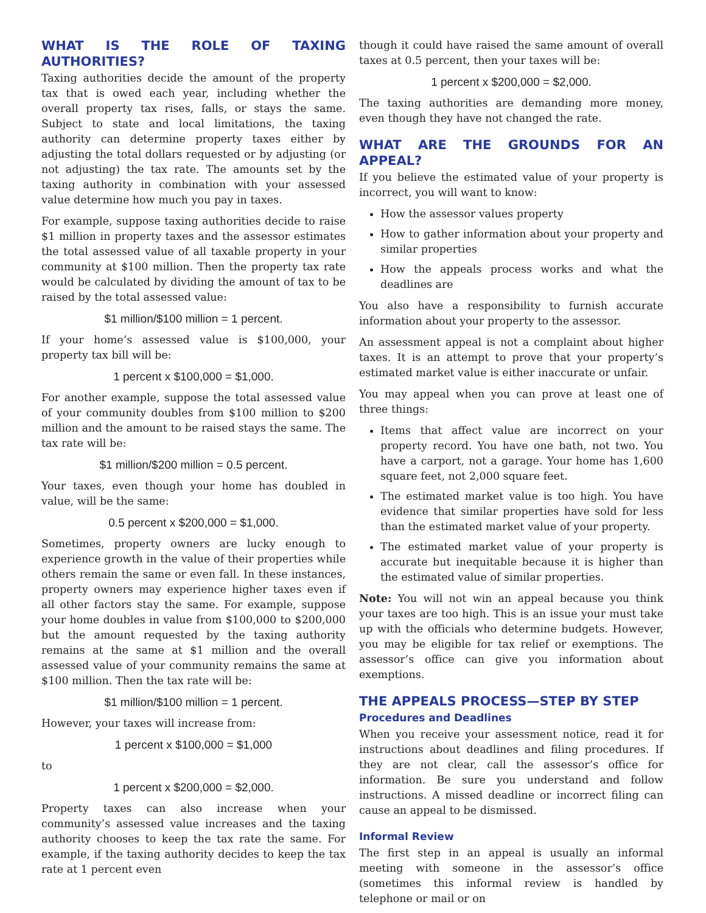WHAT IS THE ROLE OF TAXING AUTHORITIES?
Taxing authorities decide the amount of the property tax that is owed each year, including whether the overall property tax rises, falls, or stays the same. Subject to state and local limitations, the taxing authority can determine property taxes either by adjusting the total dollars requested or by adjusting (or not adjusting) the tax rate. The amounts set by the taxing authority in combination with your assessed value determine how much you pay in taxes.
For example, suppose taxing authorities decide to raise $1 million in property taxes and the assessor estimates the total assessed value of all taxable property in your community at $100 million. Then the property tax rate would be calculated by dividing the amount of tax to be raised by the total assessed value:
$1 million/$100 million = 1 percent.
If your home’s assessed value is $100,000, your property tax bill will be:
1 percent x $100,000 = $1,000.
For another example, suppose the total assessed value of your community doubles from $100 million to $200 million and the amount to be raised stays the same. The tax rate will be:
$1 million/$200 million = 0.5 percent.
Your taxes, even though your home has doubled in value, will be the same:
0.5 percent x $200,000 = $1,000.
Sometimes, property owners are lucky enough to experience growth in the value of their properties while others remain the same or even fall. In these instances, property owners may experience higher taxes even if all other factors stay the same. For example, suppose your home doubles in value from $100,000 to $200,000 but the amount requested by the taxing authority remains at the same at $1 million and the overall assessed value of your community remains the same at $100 million. Then the tax rate will be:
$1 million/$100 million = 1 percent.
However, your taxes will increase from:
1 percent x $100,000 = $1,000
to
1 percent x $200,000 = $2,000.
Property taxes can also increase when your community’s assessed value increases and the taxing authority chooses to keep the tax rate the same. For example, if the taxing authority decides to keep the tax rate at 1 percent even
though it could have raised the same amount of overall taxes at 0.5 percent, then your taxes will be:
1 percent x $200,000 = $2,000.
The taxing authorities are demanding more money, even though they have not changed the rate.
WHAT ARE THE GROUNDS FOR AN APPEAL?
If you believe the estimated value of your property is incorrect, you will want to know:
How the assessor values property
How to gather information about your property and similar properties
How the appeals process works and what the deadlines are
You also have a responsibility to furnish accurate information about your property to the assessor.
An assessment appeal is not a complaint about higher taxes. It is an attempt to prove that your property’s estimated market value is either inaccurate or unfair.
You may appeal when you can prove at least one of three things:
Items that affect value are incorrect on your property record. You have one bath, not two. You have a carport, not a garage. Your home has 1,600 square feet, not 2,000 square feet.
The estimated market value is too high. You have evidence that similar properties have sold for less than the estimated market value of your property.
The estimated market value of your property is accurate but inequitable because it is higher than the estimated value of similar properties.
Note: You will not win an appeal because you think your taxes are too high. This is an issue your must take up with the officials who determine budgets. However, you may be eligible for tax relief or exemptions. The assessor’s office can give you information about exemptions.
THE APPEALS PROCESS—STEP BY STEP
Procedures and Deadlines
When you receive your assessment notice, read it for instructions about deadlines and filing procedures. If they are not clear, call the assessor’s office for information. Be sure you understand and follow instructions. A missed deadline or incorrect filing can cause an appeal to be dismissed.
Informal Review
The first step in an appeal is usually an informal meeting with someone in the assessor’s office (sometimes this informal review is handled by telephone or mail or on